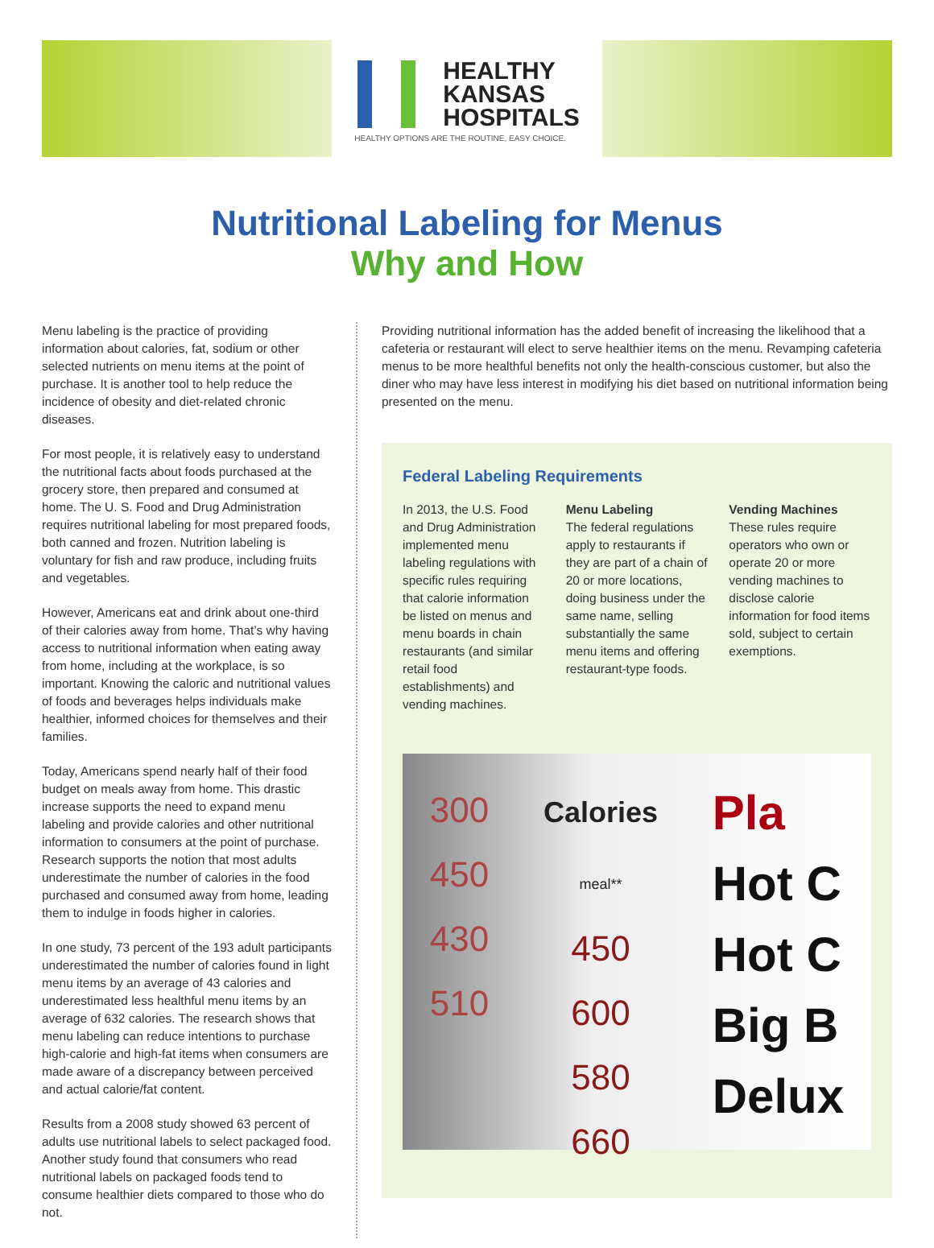HEALTHY
KANSAS
HOSPITALS
HEALTHY OPTIONS ARE THE ROUTINE, EASY CHOICE.
Nutritional Labeling for Menus
Why and How
Menu labeling is the practice of providing information about calories, fat, sodium or other selected nutrients on menu items at the point of purchase. It is another tool to help reduce the incidence of obesity and diet-related chronic diseases.
For most people, it is relatively easy to understand the nutritional facts about foods purchased at the grocery store, then prepared and consumed at home. The U. S. Food and Drug Administration requires nutritional labeling for most prepared foods, both canned and frozen. Nutrition labeling is voluntary for fish and raw produce, including fruits and vegetables.
However, Americans eat and drink about one-third of their calories away from home. That’s why having access to nutritional information when eating away from home, including at the workplace, is so important. Knowing the caloric and nutritional values of foods and beverages helps individuals make healthier, informed choices for themselves and their families.
Today, Americans spend nearly half of their food budget on meals away from home. This drastic increase supports the need to expand menu labeling and provide calories and other nutritional information to consumers at the point of purchase. Research supports the notion that most adults underestimate the number of calories in the food purchased and consumed away from home, leading them to indulge in foods higher in calories.
In one study, 73 percent of the 193 adult participants underestimated the number of calories found in light menu items by an average of 43 calories and underestimated less healthful menu items by an average of 632 calories. The research shows that menu labeling can reduce intentions to purchase high-calorie and high-fat items when consumers are made aware of a discrepancy between perceived and actual calorie/fat content.
Results from a 2008 study showed 63 percent of adults use nutritional labels to select packaged food. Another study found that consumers who read nutritional labels on packaged foods tend to consume healthier diets compared to those who do not.
Providing nutritional information has the added benefit of increasing the likelihood that a cafeteria or restaurant will elect to serve healthier items on the menu. Revamping cafeteria menus to be more healthful benefits not only the health-conscious customer, but also the diner who may have less interest in modifying his diet based on nutritional information being presented on the menu.
Federal Labeling Requirements
In 2013, the U.S. Food and Drug Administration implemented menu labeling regulations with specific rules requiring that calorie information be listed on menus and menu boards in chain restaurants (and similar retail food establishments) and vending machines.
Menu Labeling
The federal regulations apply to restaurants if they are part of a chain of 20 or more locations, doing business under the same name, selling substantially the same menu items and offering restaurant-type foods.
Vending Machines
These rules require operators who own or operate 20 or more vending machines to disclose calorie information for food items sold, subject to certain exemptions.
300
450
430
510
Calories
meal**
450
600
580
660
Pla
Hot C
Hot C
Big B
Delux